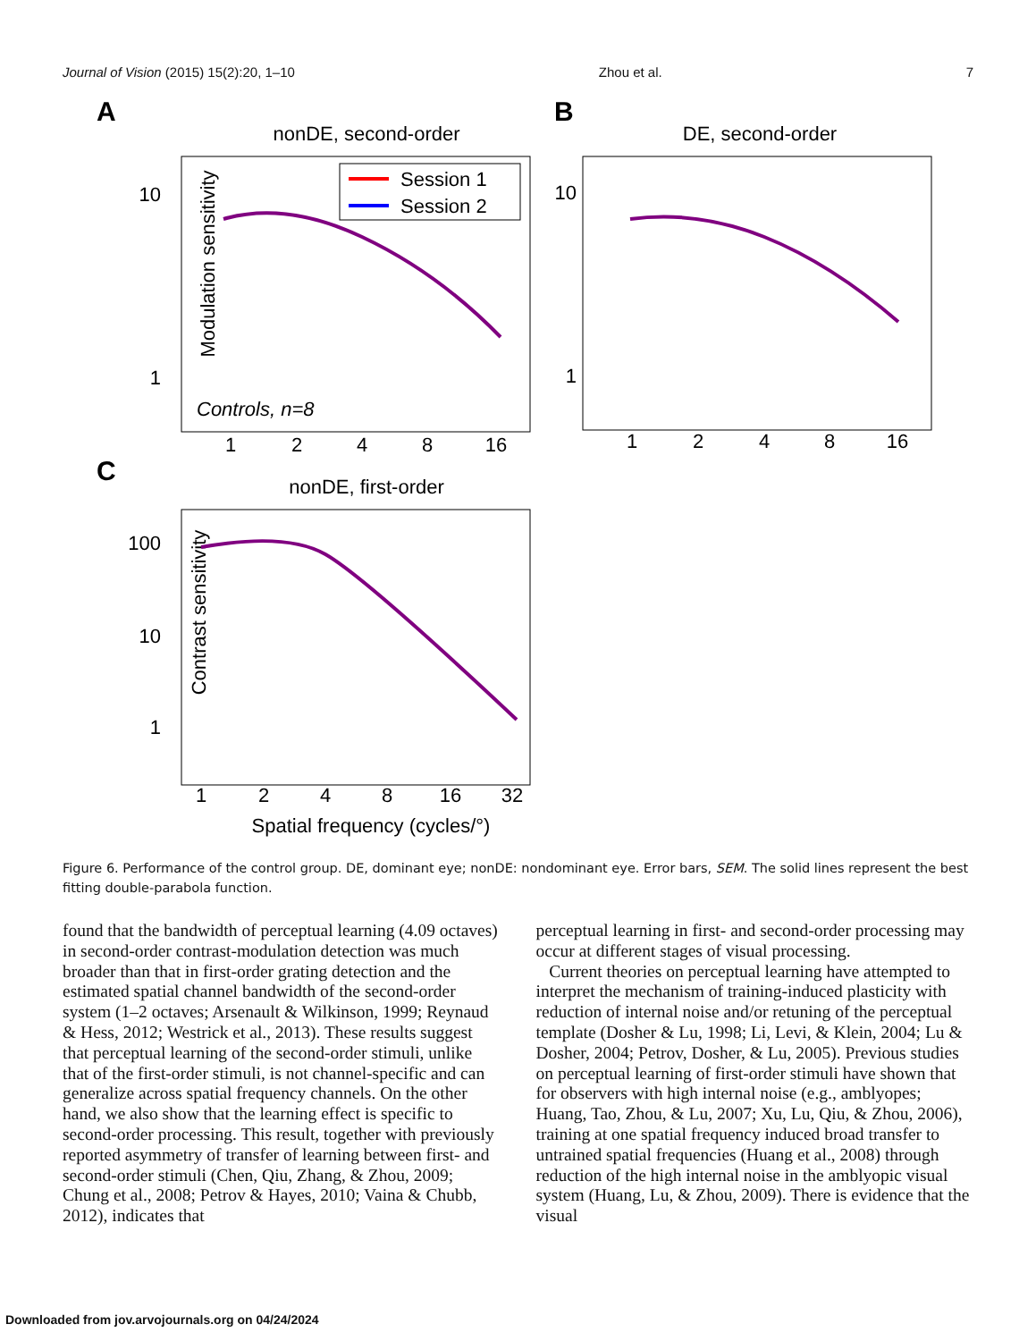Journal of Vision (2015) 15(2):20, 1–10 Zhou et al. 7
A
nonDE, second-order
Modulation sensitivity
10
1
1
2
4
8
16
Session 1
Session 2
Controls, n=8
B
DE, second-order
10
1
1
2
4
8
16
C
nonDE, first-order
Contrast sensitivity
100
10
1
1
2
4
8
16
32
Spatial frequency (cycles/°)
Figure 6. Performance of the control group. DE, dominant eye; nonDE: nondominant eye. Error bars, SEM. The solid lines represent the best fitting double-parabola function.
found that the bandwidth of perceptual learning (4.09 octaves) in second-order contrast-modulation detection was much broader than that in first-order grating detection and the estimated spatial channel bandwidth of the second-order system (1–2 octaves; Arsenault & Wilkinson, 1999; Reynaud & Hess, 2012; Westrick et al., 2013). These results suggest that perceptual learning of the second-order stimuli, unlike that of the first-order stimuli, is not channel-specific and can generalize across spatial frequency channels. On the other hand, we also show that the learning effect is specific to second-order processing. This result, together with previously reported asymmetry of transfer of learning between first- and second-order stimuli (Chen, Qiu, Zhang, & Zhou, 2009; Chung et al., 2008; Petrov & Hayes, 2010; Vaina & Chubb, 2012), indicates that
perceptual learning in first- and second-order processing may occur at different stages of visual processing.
Current theories on perceptual learning have attempted to interpret the mechanism of training-induced plasticity with reduction of internal noise and/or retuning of the perceptual template (Dosher & Lu, 1998; Li, Levi, & Klein, 2004; Lu & Dosher, 2004; Petrov, Dosher, & Lu, 2005). Previous studies on perceptual learning of first-order stimuli have shown that for observers with high internal noise (e.g., amblyopes; Huang, Tao, Zhou, & Lu, 2007; Xu, Lu, Qiu, & Zhou, 2006), training at one spatial frequency induced broad transfer to untrained spatial frequencies (Huang et al., 2008) through reduction of the high internal noise in the amblyopic visual system (Huang, Lu, & Zhou, 2009). There is evidence that the visual
Downloaded from jov.arvojournals.org on 04/24/2024